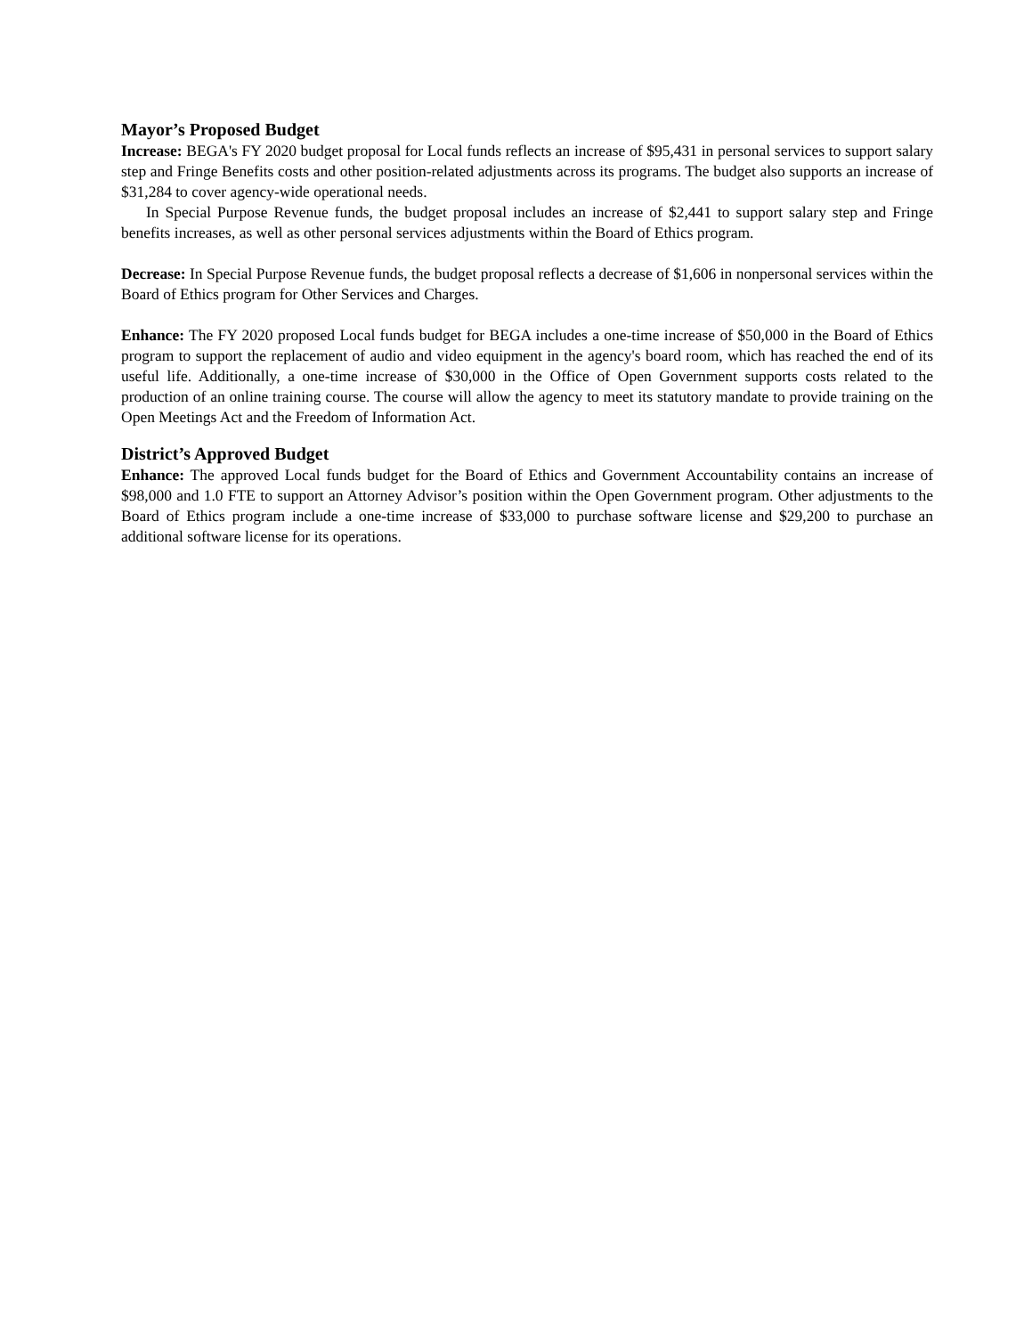Mayor’s Proposed Budget
Increase: BEGA's FY 2020 budget proposal for Local funds reflects an increase of $95,431 in personal services to support salary step and Fringe Benefits costs and other position-related adjustments across its programs. The budget also supports an increase of $31,284 to cover agency-wide operational needs.
In Special Purpose Revenue funds, the budget proposal includes an increase of $2,441 to support salary step and Fringe benefits increases, as well as other personal services adjustments within the Board of Ethics program.
Decrease: In Special Purpose Revenue funds, the budget proposal reflects a decrease of $1,606 in nonpersonal services within the Board of Ethics program for Other Services and Charges.
Enhance: The FY 2020 proposed Local funds budget for BEGA includes a one-time increase of $50,000 in the Board of Ethics program to support the replacement of audio and video equipment in the agency's board room, which has reached the end of its useful life. Additionally, a one-time increase of $30,000 in the Office of Open Government supports costs related to the production of an online training course. The course will allow the agency to meet its statutory mandate to provide training on the Open Meetings Act and the Freedom of Information Act.
District’s Approved Budget
Enhance: The approved Local funds budget for the Board of Ethics and Government Accountability contains an increase of $98,000 and 1.0 FTE to support an Attorney Advisor’s position within the Open Government program. Other adjustments to the Board of Ethics program include a one-time increase of $33,000 to purchase software license and $29,200 to purchase an additional software license for its operations.